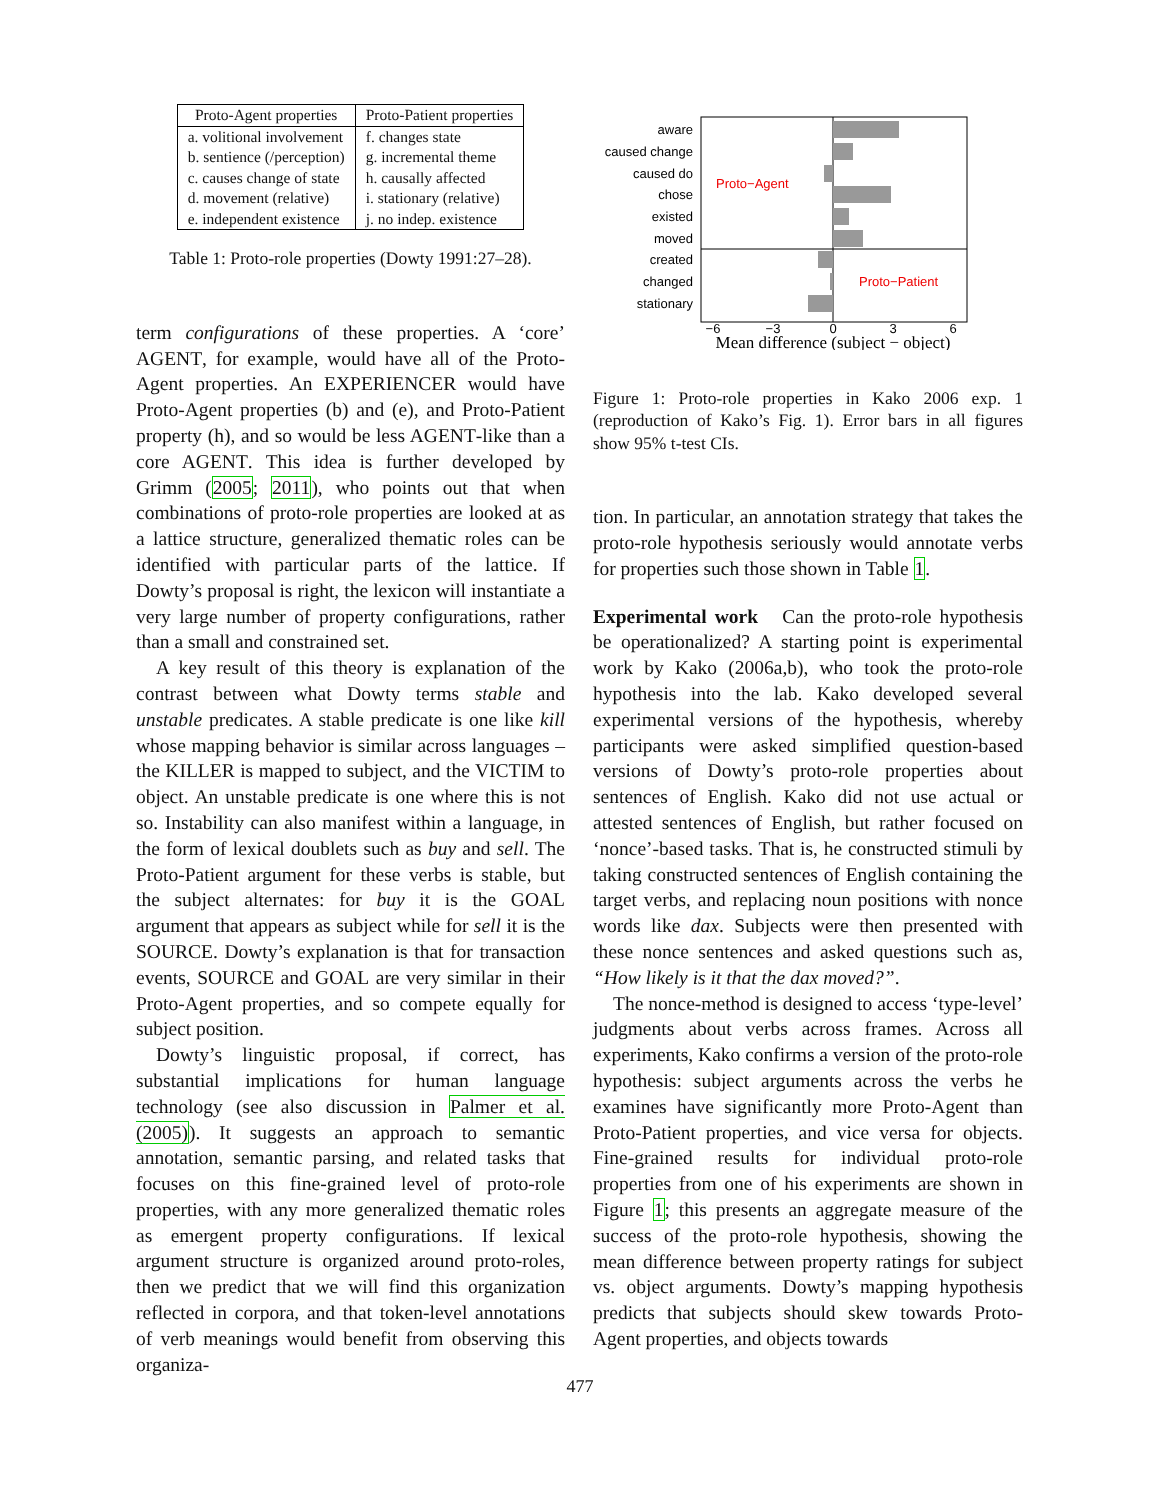| Proto-Agent properties | Proto-Patient properties |
| --- | --- |
| a. volitional involvement | f. changes state |
| b. sentience (/perception) | g. incremental theme |
| c. causes change of state | h. causally affected |
| d. movement (relative) | i. stationary (relative) |
| e. independent existence | j. no indep. existence |
Table 1: Proto-role properties (Dowty 1991:27–28).
term configurations of these properties. A ‘core’ AGENT, for example, would have all of the Proto-Agent properties. An EXPERIENCER would have Proto-Agent properties (b) and (e), and Proto-Patient property (h), and so would be less AGENT-like than a core AGENT. This idea is further developed by Grimm (2005; 2011), who points out that when combinations of proto-role properties are looked at as a lattice structure, generalized thematic roles can be identified with particular parts of the lattice. If Dowty’s proposal is right, the lexicon will instantiate a very large number of property configurations, rather than a small and constrained set.
A key result of this theory is explanation of the contrast between what Dowty terms stable and unstable predicates. A stable predicate is one like kill whose mapping behavior is similar across languages – the KILLER is mapped to subject, and the VICTIM to object. An unstable predicate is one where this is not so. Instability can also manifest within a language, in the form of lexical doublets such as buy and sell. The Proto-Patient argument for these verbs is stable, but the subject alternates: for buy it is the GOAL argument that appears as subject while for sell it is the SOURCE. Dowty’s explanation is that for transaction events, SOURCE and GOAL are very similar in their Proto-Agent properties, and so compete equally for subject position.
Dowty’s linguistic proposal, if correct, has substantial implications for human language technology (see also discussion in Palmer et al. (2005)). It suggests an approach to semantic annotation, semantic parsing, and related tasks that focuses on this fine-grained level of proto-role properties, with any more generalized thematic roles as emergent property configurations. If lexical argument structure is organized around proto-roles, then we predict that we will find this organization reflected in corpora, and that token-level annotations of verb meanings would benefit from observing this organiza-
aware
caused change
caused do
chose
existed
moved
created
changed
stationary
Proto−Agent
Proto−Patient
−6
−3
0
3
6
Mean difference (subject − object)
Figure 1: Proto-role properties in Kako 2006 exp. 1 (reproduction of Kako’s Fig. 1). Error bars in all figures show 95% t-test CIs.
tion. In particular, an annotation strategy that takes the proto-role hypothesis seriously would annotate verbs for properties such those shown in Table 1.
Experimental work Can the proto-role hypothesis be operationalized? A starting point is experimental work by Kako (2006a,b), who took the proto-role hypothesis into the lab. Kako developed several experimental versions of the hypothesis, whereby participants were asked simplified question-based versions of Dowty’s proto-role properties about sentences of English. Kako did not use actual or attested sentences of English, but rather focused on ‘nonce’-based tasks. That is, he constructed stimuli by taking constructed sentences of English containing the target verbs, and replacing noun positions with nonce words like dax. Subjects were then presented with these nonce sentences and asked questions such as, “How likely is it that the dax moved?”.
The nonce-method is designed to access ‘type-level’ judgments about verbs across frames. Across all experiments, Kako confirms a version of the proto-role hypothesis: subject arguments across the verbs he examines have significantly more Proto-Agent than Proto-Patient properties, and vice versa for objects. Fine-grained results for individual proto-role properties from one of his experiments are shown in Figure 1; this presents an aggregate measure of the success of the proto-role hypothesis, showing the mean difference between property ratings for subject vs. object arguments. Dowty’s mapping hypothesis predicts that subjects should skew towards Proto-Agent properties, and objects towards
477